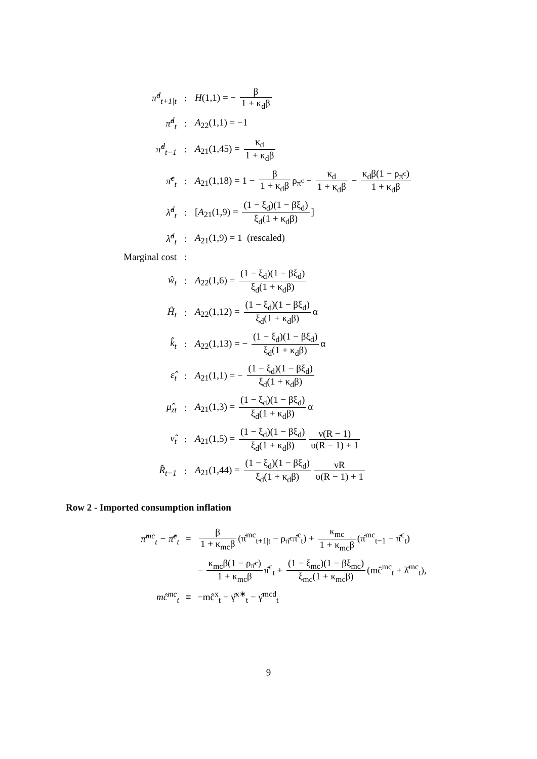| π̂<sup>d</sup><sub>t+1/t</sub> | : | H (1,1) = − β 1 + κ<sub>d</sub>β |
| π̂<sup>d</sup><sub>t</sub> | : | A<sub>22</sub>(1,1) = −1 |
| π̂<sup>d</sup><sub>t−1</sub> | : | A<sub>21</sub>(1,45) = κ<sub>d</sub> 1 + κ<sub>d</sub>β |
| π̂̄<sup>c</sup><sub>t</sub> | : | A<sub>21</sub>(1,18) = 1 − β 1 + κ<sub>d</sub>β ρ<sub>π̄<sup>c</sup></sub> − κ<sub>d</sub> 1 + κ<sub>d</sub>β − κ<sub>d</sub>β(1 − ρ<sub>π̄<sup>c</sup></sub>) 1 + κ<sub>d</sub>β |
| λ̂<sup>d</sup><sub>t</sub> | : | [ A<sub>21</sub>(1,9) = (1 − ξ<sub>d</sub>)(1 − βξ<sub>d</sub>) ξ<sub>d</sub>(1 + κ<sub>d</sub>β) ] |
| λ̂<sup>d</sup><sub>t</sub> | : | A<sub>21</sub>(1,9) = 1 (rescaled) |
| Marginal cost | : | |
| ŵ<sub>t</sub> | : | A<sub>22</sub>(1,6) = (1 − ξ<sub>d</sub>)(1 − βξ<sub>d</sub>) ξ<sub>d</sub>(1 + κ<sub>d</sub>β) |
| Ĥ<sub>t</sub> | : | A<sub>22</sub>(1,12) = (1 − ξ<sub>d</sub>)(1 − βξ<sub>d</sub>) ξ<sub>d</sub>(1 + κ<sub>d</sub>β) α |
| k̂<sub>t</sub> | : | A<sub>22</sub>(1,13) = − (1 − ξ<sub>d</sub>)(1 − βξ<sub>d</sub>) ξ<sub>d</sub>(1 + κ<sub>d</sub>β) α |
| ε̂<sub>t</sub> | : | A<sub>21</sub>(1,1) = − (1 − ξ<sub>d</sub>)(1 − βξ<sub>d</sub>) ξ<sub>d</sub>(1 + κ<sub>d</sub>β) |
| μ̂<sub>zt</sub> | : | A<sub>21</sub>(1,3) = (1 − ξ<sub>d</sub>)(1 − βξ<sub>d</sub>) ξ<sub>d</sub>(1 + κ<sub>d</sub>β) α |
| ν̂<sub>t</sub> | : | A<sub>21</sub>(1,5) = (1 − ξ<sub>d</sub>)(1 − βξ<sub>d</sub>) ξ<sub>d</sub>(1 + κ<sub>d</sub>β) ν(R − 1) υ(R − 1) + 1 |
| R̂<sub>t−1</sub> | : | A<sub>21</sub>(1,44) = (1 − ξ<sub>d</sub>)(1 − βξ<sub>d</sub>) ξ<sub>d</sub>(1 + κ<sub>d</sub>β) νR υ(R − 1) + 1 |
Row 2 - Imported consumption inflation
| π̂<sup>mc</sup><sub>t</sub> − π̂̄<sup>c</sup><sub>t</sub> | = | β 1 + κ<sub>mc</sub>β (π̂<sup>mc</sup><sub>t+1/t</sub> − ρ<sub>π̄<sup>c</sup></sub>π̂̄<sup>c</sup><sub>t</sub>) + κ<sub>mc</sub> 1 + κ<sub>mc</sub>β (π̂<sup>mc</sup><sub>t−1</sub> − π̂̄<sup>c</sup><sub>t</sub>) |
| | | − κ<sub>mc</sub>β(1 − ρ<sub>π̄<sup>c</sup></sub>) 1 + κ<sub>mc</sub>β π̂̄<sup>c</sup><sub>t</sub> + (1 − ξ<sub>mc</sub>)(1 − βξ<sub>mc</sub>) ξ<sub>mc</sub>(1 + κ<sub>mc</sub>β) (mĉ<sup>mc</sup><sub>t</sub> + λ̂<sup>mc</sup><sub>t</sub>), |
| mĉ<sup>mc</sup><sub>t</sub> | ≡ | −mĉ<sup>x</sup><sub>t</sub> − γ̂<sup>x∗</sup><sub>t</sub> − γ̂<sup>mcd</sup><sub>t</sub> |
9